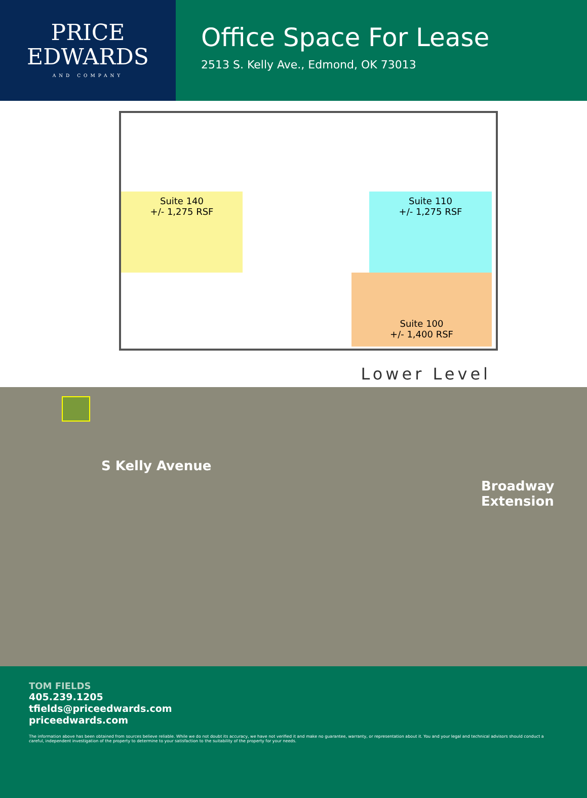PRICE
EDWARDS
AND COMPANY
Office Space For Lease
2513 S. Kelly Ave., Edmond, OK 73013
Suite 140
+/- 1,275 RSF
Suite 110
+/- 1,275 RSF
Suite 100
+/- 1,400 RSF
Lower Level
S Kelly Avenue
Broadway Extension
TOM FIELDS
405.239.1205
tfields@priceedwards.com
priceedwards.com
The information above has been obtained from sources believe reliable. While we do not doubt its accuracy, we have not verified it and make no guarantee, warranty, or representation about it. You and your legal and technical advisors should conduct a careful, independent investigation of the property to determine to your satisfaction to the suitability of the property for your needs.